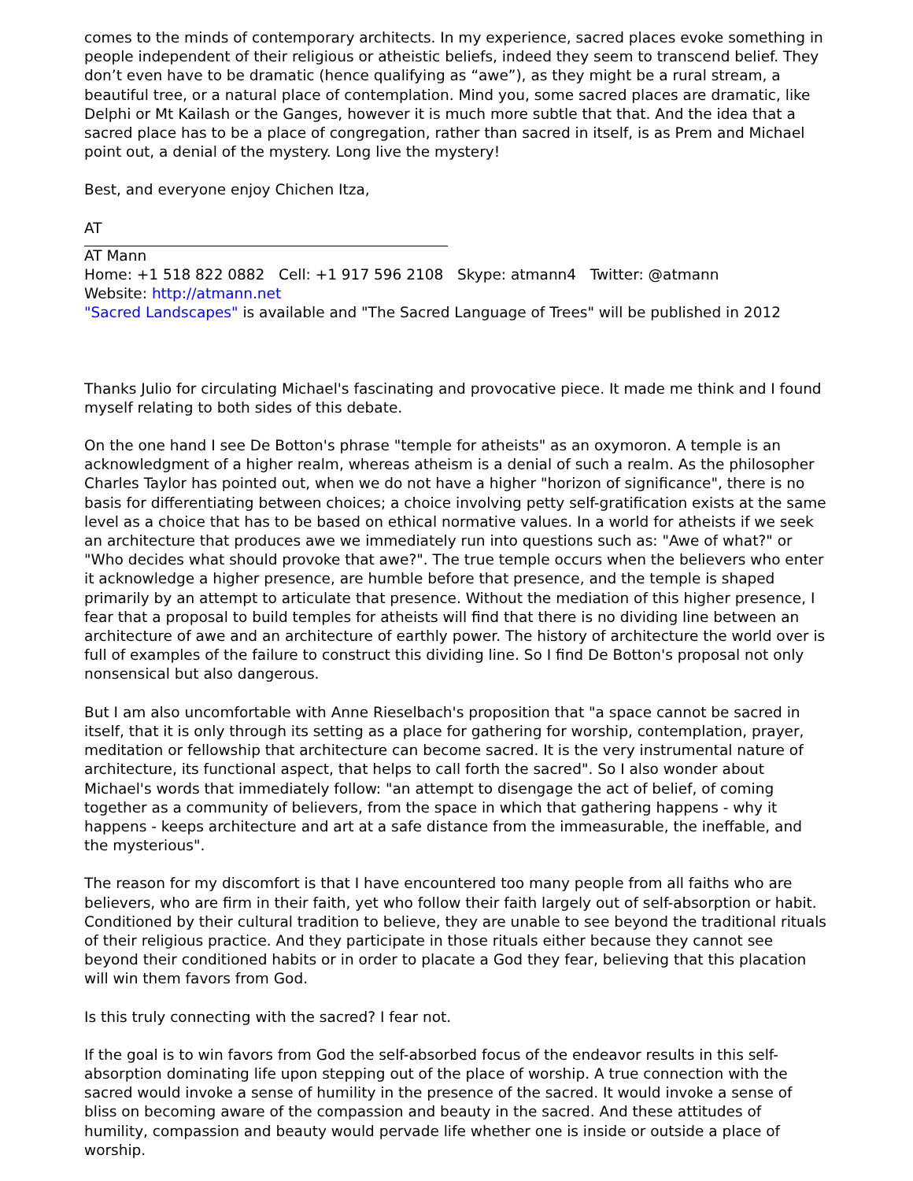comes to the minds of contemporary architects. In my experience, sacred places evoke something in people independent of their religious or atheistic beliefs, indeed they seem to transcend belief. They don’t even have to be dramatic (hence qualifying as “awe”), as they might be a rural stream, a beautiful tree, or a natural place of contemplation. Mind you, some sacred places are dramatic, like Delphi or Mt Kailash or the Ganges, however it is much more subtle that that. And the idea that a sacred place has to be a place of congregation, rather than sacred in itself, is as Prem and Michael point out, a denial of the mystery. Long live the mystery!
Best, and everyone enjoy Chichen Itza,
AT
AT Mann
Home: +1 518 822 0882 Cell: +1 917 596 2108 Skype: atmann4 Twitter: @atmann
Website: http://atmann.net
"Sacred Landscapes" is available and "The Sacred Language of Trees" will be published in 2012
Thanks Julio for circulating Michael's fascinating and provocative piece. It made me think and I found myself relating to both sides of this debate.
On the one hand I see De Botton's phrase "temple for atheists" as an oxymoron. A temple is an acknowledgment of a higher realm, whereas atheism is a denial of such a realm. As the philosopher Charles Taylor has pointed out, when we do not have a higher "horizon of significance", there is no basis for differentiating between choices; a choice involving petty self-gratification exists at the same level as a choice that has to be based on ethical normative values. In a world for atheists if we seek an architecture that produces awe we immediately run into questions such as: "Awe of what?" or "Who decides what should provoke that awe?". The true temple occurs when the believers who enter it acknowledge a higher presence, are humble before that presence, and the temple is shaped primarily by an attempt to articulate that presence. Without the mediation of this higher presence, I fear that a proposal to build temples for atheists will find that there is no dividing line between an architecture of awe and an architecture of earthly power. The history of architecture the world over is full of examples of the failure to construct this dividing line. So I find De Botton's proposal not only nonsensical but also dangerous.
But I am also uncomfortable with Anne Rieselbach's proposition that "a space cannot be sacred in itself, that it is only through its setting as a place for gathering for worship, contemplation, prayer, meditation or fellowship that architecture can become sacred. It is the very instrumental nature of architecture, its functional aspect, that helps to call forth the sacred". So I also wonder about Michael's words that immediately follow: "an attempt to disengage the act of belief, of coming together as a community of believers, from the space in which that gathering happens - why it happens - keeps architecture and art at a safe distance from the immeasurable, the ineffable, and the mysterious".
The reason for my discomfort is that I have encountered too many people from all faiths who are believers, who are firm in their faith, yet who follow their faith largely out of self-absorption or habit. Conditioned by their cultural tradition to believe, they are unable to see beyond the traditional rituals of their religious practice. And they participate in those rituals either because they cannot see beyond their conditioned habits or in order to placate a God they fear, believing that this placation will win them favors from God.
Is this truly connecting with the sacred? I fear not.
If the goal is to win favors from God the self-absorbed focus of the endeavor results in this self-absorption dominating life upon stepping out of the place of worship. A true connection with the sacred would invoke a sense of humility in the presence of the sacred. It would invoke a sense of bliss on becoming aware of the compassion and beauty in the sacred. And these attitudes of humility, compassion and beauty would pervade life whether one is inside or outside a place of worship.